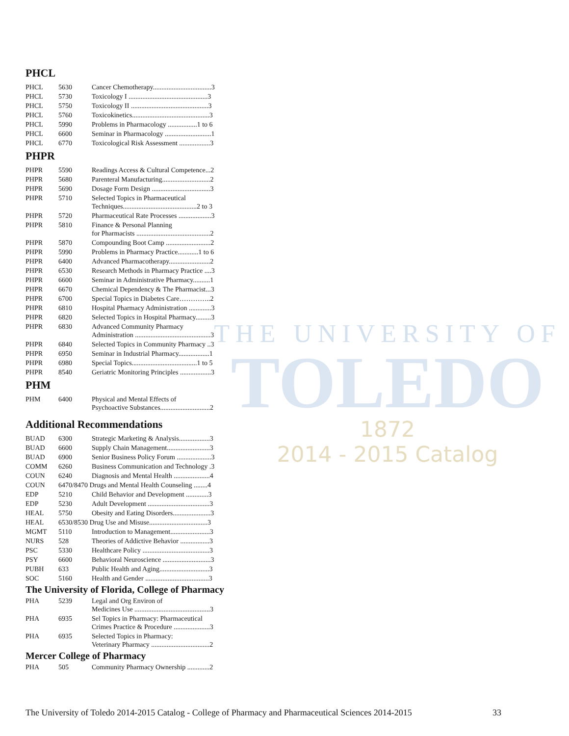THE UNIVERSITY OF
TOLEDO
1872
2014 - 2015 Catalog
PHCL
| PHCL | 5630 | Cancer Chemotherapy..................................3 |
| PHCL | 5730 | Toxicology I ..............................................3 |
| PHCL | 5750 | Toxicology II .............................................3 |
| PHCL | 5760 | Toxicokinetics.............................................3 |
| PHCL | 5990 | Problems in Pharmacology .................1 to 6 |
| PHCL | 6600 | Seminar in Pharmacology ...........................1 |
| PHCL | 6770 | Toxicological Risk Assessment ..................3 |
PHPR
| PHPR | 5590 | Readings Access & Cultural Competence...2 |
| PHPR | 5680 | Parenteral Manufacturing............................2 |
| PHPR | 5690 | Dosage Form Design ..................................3 |
| PHPR | 5710 | Selected Topics in Pharmaceutical Techniques...........................................2 to 3 |
| PHPR | 5720 | Pharmaceutical Rate Processes ...................3 |
| PHPR | 5810 | Finance & Personal Planning for Pharmacists ...........................................2 |
| PHPR | 5870 | Compounding Boot Camp ..........................2 |
| PHPR | 5990 | Problems in Pharmacy Practice............1 to 6 |
| PHPR | 6400 | Advanced Pharmacotherapy........................2 |
| PHPR | 6530 | Research Methods in Pharmacy Practice ....3 |
| PHPR | 6600 | Seminar in Administrative Pharmacy..........1 |
| PHPR | 6670 | Chemical Dependency & The Pharmacist...3 |
| PHPR | 6700 | Special Topics in Diabetes Care…………..2 |
| PHPR | 6810 | Hospital Pharmacy Administration .............3 |
| PHPR | 6820 | Selected Topics in Hospital Pharmacy.........3 |
| PHPR | 6830 | Advanced Community Pharmacy Administration ............................................3 |
| PHPR | 6840 | Selected Topics in Community Pharmacy ..3 |
| PHPR | 6950 | Seminar in Industrial Pharmacy..................1 |
| PHPR | 6980 | Special Topics......................................1 to 5 |
| PHPR | 8540 | Geriatric Monitoring Principles ..................3 |
PHM
| PHM | 6400 | Physical and Mental Effects of Psychoactive Substances.............................2 |
Additional Recommendations
| BUAD | 6300 | Strategic Marketing & Analysis..................3 |
| BUAD | 6600 | Supply Chain Management.........................3 |
| BUAD | 6900 | Senior Business Policy Forum ....................3 |
| COMM | 6260 | Business Communication and Technology .3 |
| COUN | 6240 | Diagnosis and Mental Health .....................4 |
| COUN | 6470/8470 Drugs and Mental Health Counseling ........4 | |
| EDP | 5210 | Child Behavior and Development .............3 |
| EDP | 5230 | Adult Development ....................................3 |
| HEAL | 5750 | Obesity and Eating Disorders......................3 |
| HEAL | 6530/8530 Drug Use and Misuse..................................3 | |
| MGMT | 5110 | Introduction to Management.......................3 |
| NURS | 528 | Theories of Addictive Behavior .................3 |
| PSC | 5330 | Healthcare Policy .......................................3 |
| PSY | 6600 | Behavioral Neuroscience ............................3 |
| PUBH | 633 | Public Health and Aging.............................3 |
| SOC | 5160 | Health and Gender .....................................3 |
The University of Florida, College of Pharmacy
| PHA | 5239 | Legal and Org Environ of Medicines Use ............................................3 |
| PHA | 6935 | Sel Topics in Pharmacy: Pharmaceutical Crimes Practice & Procedure .....................3 |
| PHA | 6935 | Selected Topics in Pharmacy: Veterinary Pharmacy ..................................2 |
Mercer College of Pharmacy
| PHA | 505 | Community Pharmacy Ownership .............2 |
The University of Toledo 2014-2015 Catalog - College of Pharmacy and Pharmaceutical Sciences 2014-2015 33